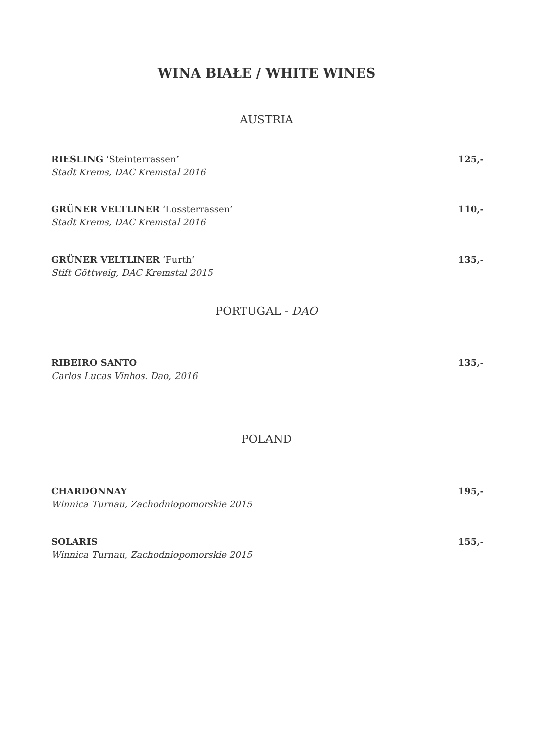WINA BIAŁE / WHITE WINES
AUSTRIA
RIESLING ‘Steinterrassen’ 125,-
Stadt Krems, DAC Kremstal 2016
GRÜNER VELTLINER ‘Lossterrassen’ 110,-
Stadt Krems, DAC Kremstal 2016
GRÜNER VELTLINER ‘Furth’ 135,-
Stift Göttweig, DAC Kremstal 2015
PORTUGAL - DAO
RIBEIRO SANTO 135,-
Carlos Lucas Vinhos. Dao, 2016
POLAND
CHARDONNAY 195,-
Winnica Turnau, Zachodniopomorskie 2015
SOLARIS 155,-
Winnica Turnau, Zachodniopomorskie 2015